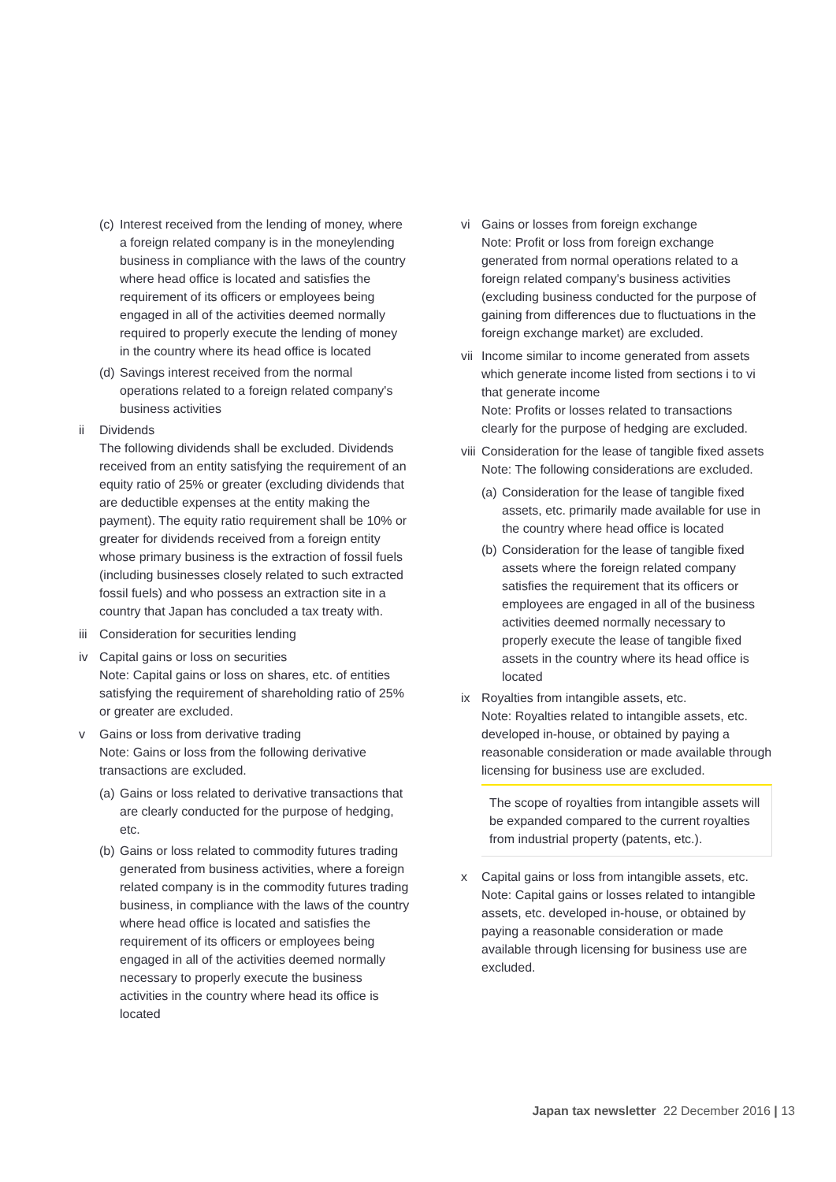(c) Interest received from the lending of money, where a foreign related company is in the moneylending business in compliance with the laws of the country where head office is located and satisfies the requirement of its officers or employees being engaged in all of the activities deemed normally required to properly execute the lending of money in the country where its head office is located
(d) Savings interest received from the normal operations related to a foreign related company's business activities
ii Dividends
The following dividends shall be excluded. Dividends received from an entity satisfying the requirement of an equity ratio of 25% or greater (excluding dividends that are deductible expenses at the entity making the payment). The equity ratio requirement shall be 10% or greater for dividends received from a foreign entity whose primary business is the extraction of fossil fuels (including businesses closely related to such extracted fossil fuels) and who possess an extraction site in a country that Japan has concluded a tax treaty with.
iii Consideration for securities lending
iv Capital gains or loss on securities
Note: Capital gains or loss on shares, etc. of entities satisfying the requirement of shareholding ratio of 25% or greater are excluded.
v Gains or loss from derivative trading
Note: Gains or loss from the following derivative transactions are excluded.
(a) Gains or loss related to derivative transactions that are clearly conducted for the purpose of hedging, etc.
(b) Gains or loss related to commodity futures trading generated from business activities, where a foreign related company is in the commodity futures trading business, in compliance with the laws of the country where head office is located and satisfies the requirement of its officers or employees being engaged in all of the activities deemed normally necessary to properly execute the business activities in the country where head its office is located
vi Gains or losses from foreign exchange
Note: Profit or loss from foreign exchange generated from normal operations related to a foreign related company's business activities (excluding business conducted for the purpose of gaining from differences due to fluctuations in the foreign exchange market) are excluded.
vii Income similar to income generated from assets which generate income listed from sections i to vi that generate income
Note: Profits or losses related to transactions clearly for the purpose of hedging are excluded.
viii Consideration for the lease of tangible fixed assets
Note: The following considerations are excluded.
(a) Consideration for the lease of tangible fixed assets, etc. primarily made available for use in the country where head office is located
(b) Consideration for the lease of tangible fixed assets where the foreign related company satisfies the requirement that its officers or employees are engaged in all of the business activities deemed normally necessary to properly execute the lease of tangible fixed assets in the country where its head office is located
ix Royalties from intangible assets, etc.
Note: Royalties related to intangible assets, etc. developed in-house, or obtained by paying a reasonable consideration or made available through licensing for business use are excluded.
The scope of royalties from intangible assets will be expanded compared to the current royalties from industrial property (patents, etc.).
x Capital gains or loss from intangible assets, etc.
Note: Capital gains or losses related to intangible assets, etc. developed in-house, or obtained by paying a reasonable consideration or made available through licensing for business use are excluded.
Japan tax newsletter 22 December 2016 | 13